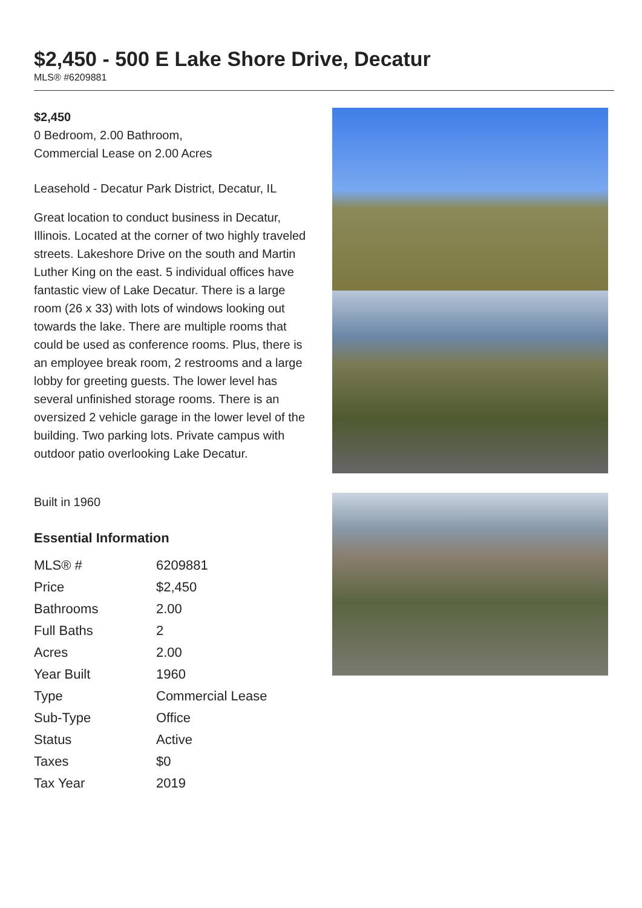$2,450 - 500 E Lake Shore Drive, Decatur
MLS® #6209881
$2,450
0 Bedroom, 2.00 Bathroom,
Commercial Lease on 2.00 Acres
Leasehold - Decatur Park District, Decatur, IL
Great location to conduct business in Decatur, Illinois. Located at the corner of two highly traveled streets. Lakeshore Drive on the south and Martin Luther King on the east. 5 individual offices have fantastic view of Lake Decatur. There is a large room (26 x 33) with lots of windows looking out towards the lake. There are multiple rooms that could be used as conference rooms. Plus, there is an employee break room, 2 restrooms and a large lobby for greeting guests. The lower level has several unfinished storage rooms. There is an oversized 2 vehicle garage in the lower level of the building. Two parking lots. Private campus with outdoor patio overlooking Lake Decatur.
Built in 1960
Essential Information
| MLS® # | 6209881 |
| Price | $2,450 |
| Bathrooms | 2.00 |
| Full Baths | 2 |
| Acres | 2.00 |
| Year Built | 1960 |
| Type | Commercial Lease |
| Sub-Type | Office |
| Status | Active |
| Taxes | $0 |
| Tax Year | 2019 |